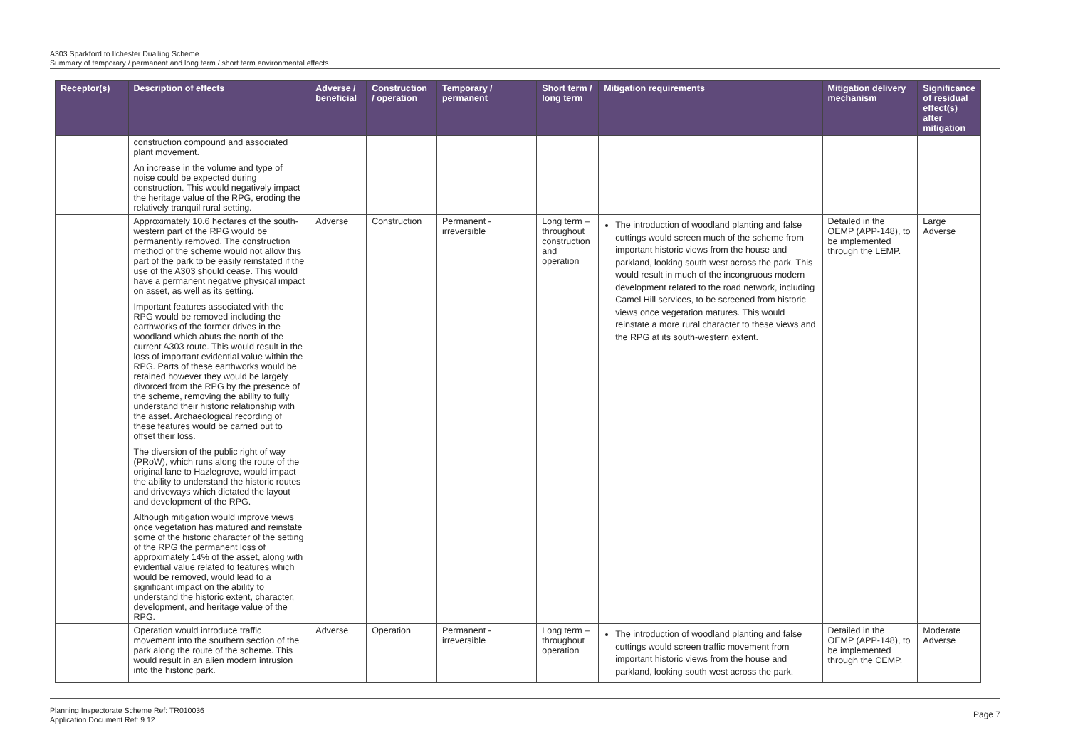A303 Sparkford to Ilchester Dualling Scheme
Summary of temporary / permanent and long term / short term environmental effects
| Receptor(s) | Description of effects | Adverse / beneficial | Construction / operation | Temporary / permanent | Short term / long term | Mitigation requirements | Mitigation delivery mechanism | Significance of residual effect(s) after mitigation |
| --- | --- | --- | --- | --- | --- | --- | --- | --- |
| | construction compound and associated plant movement. An increase in the volume and type of noise could be expected during construction. This would negatively impact the heritage value of the RPG, eroding the relatively tranquil rural setting. | | | | | | | |
| | Approximately 10.6 hectares of the south-western part of the RPG would be permanently removed. The construction method of the scheme would not allow this part of the park to be easily reinstated if the use of the A303 should cease. This would have a permanent negative physical impact on asset, as well as its setting. Important features associated with the RPG would be removed including the earthworks of the former drives in the woodland which abuts the north of the current A303 route. This would result in the loss of important evidential value within the RPG. Parts of these earthworks would be retained however they would be largely divorced from the RPG by the presence of the scheme, removing the ability to fully understand their historic relationship with the asset. Archaeological recording of these features would be carried out to offset their loss. The diversion of the public right of way (PRoW), which runs along the route of the original lane to Hazlegrove, would impact the ability to understand the historic routes and driveways which dictated the layout and development of the RPG. Although mitigation would improve views once vegetation has matured and reinstate some of the historic character of the setting of the RPG the permanent loss of approximately 14% of the asset, along with evidential value related to features which would be removed, would lead to a significant impact on the ability to understand the historic extent, character, development, and heritage value of the RPG. | Adverse | Construction | Permanent - irreversible | Long term – throughout construction and operation | The introduction of woodland planting and false cuttings would screen much of the scheme from important historic views from the house and parkland, looking south west across the park. This would result in much of the incongruous modern development related to the road network, including Camel Hill services, to be screened from historic views once vegetation matures. This would reinstate a more rural character to these views and the RPG at its south-western extent. | Detailed in the OEMP (APP-148), to be implemented through the LEMP. | Large Adverse |
| | Operation would introduce traffic movement into the southern section of the park along the route of the scheme. This would result in an alien modern intrusion into the historic park. | Adverse | Operation | Permanent - irreversible | Long term – throughout operation | The introduction of woodland planting and false cuttings would screen traffic movement from important historic views from the house and parkland, looking south west across the park. | Detailed in the OEMP (APP-148), to be implemented through the CEMP. | Moderate Adverse |
Planning Inspectorate Scheme Ref: TR010036
Application Document Ref: 9.12
Page 7